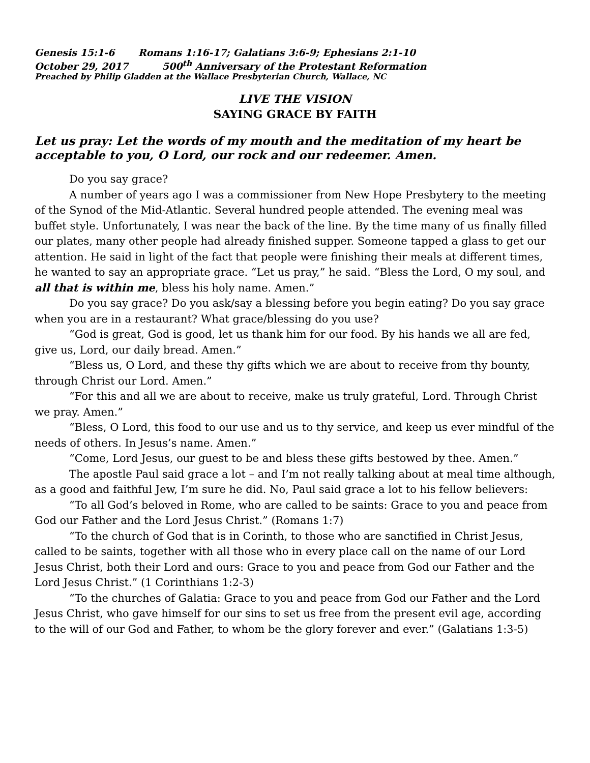Genesis 15:1-6 Romans 1:16-17; Galatians 3:6-9; Ephesians 2:1-10
October 29, 2017 500<sup>th</sup> Anniversary of the Protestant Reformation
Preached by Philip Gladden at the Wallace Presbyterian Church, Wallace, NC
LIVE THE VISION
SAYING GRACE BY FAITH
Let us pray: Let the words of my mouth and the meditation of my heart be acceptable to you, O Lord, our rock and our redeemer. Amen.
Do you say grace?
A number of years ago I was a commissioner from New Hope Presbytery to the meeting of the Synod of the Mid-Atlantic. Several hundred people attended. The evening meal was buffet style. Unfortunately, I was near the back of the line. By the time many of us finally filled our plates, many other people had already finished supper. Someone tapped a glass to get our attention. He said in light of the fact that people were finishing their meals at different times, he wanted to say an appropriate grace. “Let us pray,” he said. “Bless the Lord, O my soul, and all that is within me, bless his holy name. Amen.”
Do you say grace? Do you ask/say a blessing before you begin eating? Do you say grace when you are in a restaurant? What grace/blessing do you use?
“God is great, God is good, let us thank him for our food. By his hands we all are fed, give us, Lord, our daily bread. Amen.”
“Bless us, O Lord, and these thy gifts which we are about to receive from thy bounty, through Christ our Lord. Amen.”
“For this and all we are about to receive, make us truly grateful, Lord. Through Christ we pray. Amen.”
“Bless, O Lord, this food to our use and us to thy service, and keep us ever mindful of the needs of others. In Jesus’s name. Amen.”
“Come, Lord Jesus, our guest to be and bless these gifts bestowed by thee. Amen.”
The apostle Paul said grace a lot – and I’m not really talking about at meal time although, as a good and faithful Jew, I’m sure he did. No, Paul said grace a lot to his fellow believers:
“To all God’s beloved in Rome, who are called to be saints: Grace to you and peace from God our Father and the Lord Jesus Christ.” (Romans 1:7)
“To the church of God that is in Corinth, to those who are sanctified in Christ Jesus, called to be saints, together with all those who in every place call on the name of our Lord Jesus Christ, both their Lord and ours: Grace to you and peace from God our Father and the Lord Jesus Christ.” (1 Corinthians 1:2-3)
“To the churches of Galatia: Grace to you and peace from God our Father and the Lord Jesus Christ, who gave himself for our sins to set us free from the present evil age, according to the will of our God and Father, to whom be the glory forever and ever.” (Galatians 1:3-5)